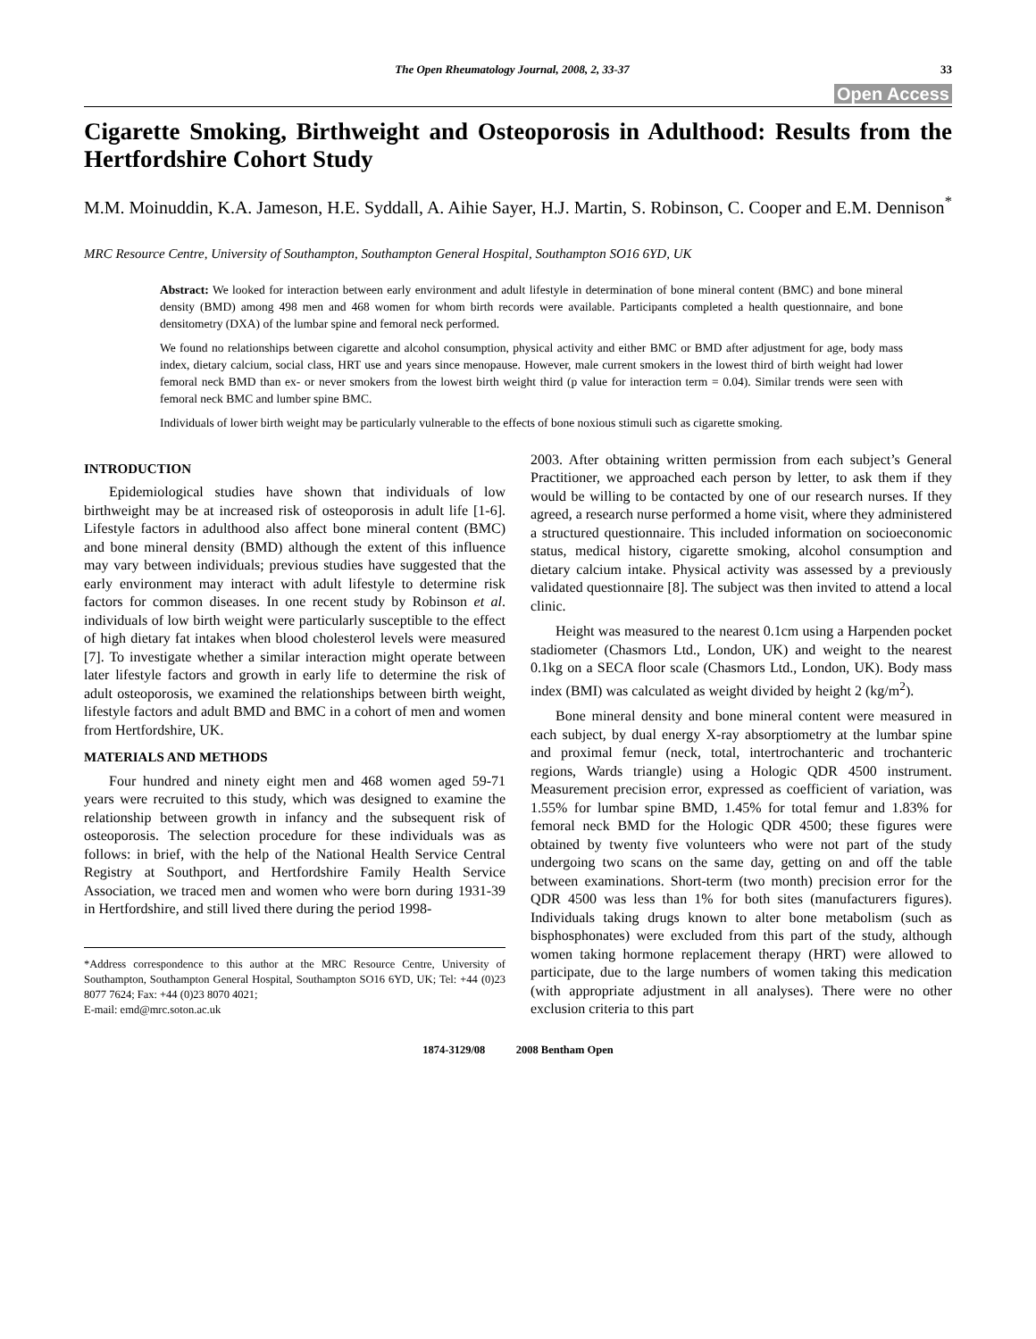The Open Rheumatology Journal, 2008, 2, 33-37 33
Open Access
Cigarette Smoking, Birthweight and Osteoporosis in Adulthood: Results from the Hertfordshire Cohort Study
M.M. Moinuddin, K.A. Jameson, H.E. Syddall, A. Aihie Sayer, H.J. Martin, S. Robinson, C. Cooper and E.M. Dennison<sup>*</sup>
MRC Resource Centre, University of Southampton, Southampton General Hospital, Southampton SO16 6YD, UK
Abstract: We looked for interaction between early environment and adult lifestyle in determination of bone mineral content (BMC) and bone mineral density (BMD) among 498 men and 468 women for whom birth records were available. Participants completed a health questionnaire, and bone densitometry (DXA) of the lumbar spine and femoral neck performed.
We found no relationships between cigarette and alcohol consumption, physical activity and either BMC or BMD after adjustment for age, body mass index, dietary calcium, social class, HRT use and years since menopause. However, male current smokers in the lowest third of birth weight had lower femoral neck BMD than ex- or never smokers from the lowest birth weight third (p value for interaction term = 0.04). Similar trends were seen with femoral neck BMC and lumber spine BMC.
Individuals of lower birth weight may be particularly vulnerable to the effects of bone noxious stimuli such as cigarette smoking.
INTRODUCTION
Epidemiological studies have shown that individuals of low birthweight may be at increased risk of osteoporosis in adult life [1-6]. Lifestyle factors in adulthood also affect bone mineral content (BMC) and bone mineral density (BMD) although the extent of this influence may vary between individuals; previous studies have suggested that the early environment may interact with adult lifestyle to determine risk factors for common diseases. In one recent study by Robinson et al. individuals of low birth weight were particularly susceptible to the effect of high dietary fat intakes when blood cholesterol levels were measured [7]. To investigate whether a similar interaction might operate between later lifestyle factors and growth in early life to determine the risk of adult osteoporosis, we examined the relationships between birth weight, lifestyle factors and adult BMD and BMC in a cohort of men and women from Hertfordshire, UK.
MATERIALS AND METHODS
Four hundred and ninety eight men and 468 women aged 59-71 years were recruited to this study, which was designed to examine the relationship between growth in infancy and the subsequent risk of osteoporosis. The selection procedure for these individuals was as follows: in brief, with the help of the National Health Service Central Registry at Southport, and Hertfordshire Family Health Service Association, we traced men and women who were born during 1931-39 in Hertfordshire, and still lived there during the period 1998-
*Address correspondence to this author at the MRC Resource Centre, University of Southampton, Southampton General Hospital, Southampton SO16 6YD, UK; Tel: +44 (0)23 8077 7624; Fax: +44 (0)23 8070 4021;
E-mail: emd@mrc.soton.ac.uk
2003. After obtaining written permission from each subject’s General Practitioner, we approached each person by letter, to ask them if they would be willing to be contacted by one of our research nurses. If they agreed, a research nurse performed a home visit, where they administered a structured questionnaire. This included information on socioeconomic status, medical history, cigarette smoking, alcohol consumption and dietary calcium intake. Physical activity was assessed by a previously validated questionnaire [8]. The subject was then invited to attend a local clinic.
Height was measured to the nearest 0.1cm using a Harpenden pocket stadiometer (Chasmors Ltd., London, UK) and weight to the nearest 0.1kg on a SECA floor scale (Chasmors Ltd., London, UK). Body mass index (BMI) was calculated as weight divided by height 2 (kg/m<sup>2</sup>).
Bone mineral density and bone mineral content were measured in each subject, by dual energy X-ray absorptiometry at the lumbar spine and proximal femur (neck, total, intertrochanteric and trochanteric regions, Wards triangle) using a Hologic QDR 4500 instrument. Measurement precision error, expressed as coefficient of variation, was 1.55% for lumbar spine BMD, 1.45% for total femur and 1.83% for femoral neck BMD for the Hologic QDR 4500; these figures were obtained by twenty five volunteers who were not part of the study undergoing two scans on the same day, getting on and off the table between examinations. Short-term (two month) precision error for the QDR 4500 was less than 1% for both sites (manufacturers figures). Individuals taking drugs known to alter bone metabolism (such as bisphosphonates) were excluded from this part of the study, although women taking hormone replacement therapy (HRT) were allowed to participate, due to the large numbers of women taking this medication (with appropriate adjustment in all analyses). There were no other exclusion criteria to this part
1874-3129/08 2008 Bentham Open